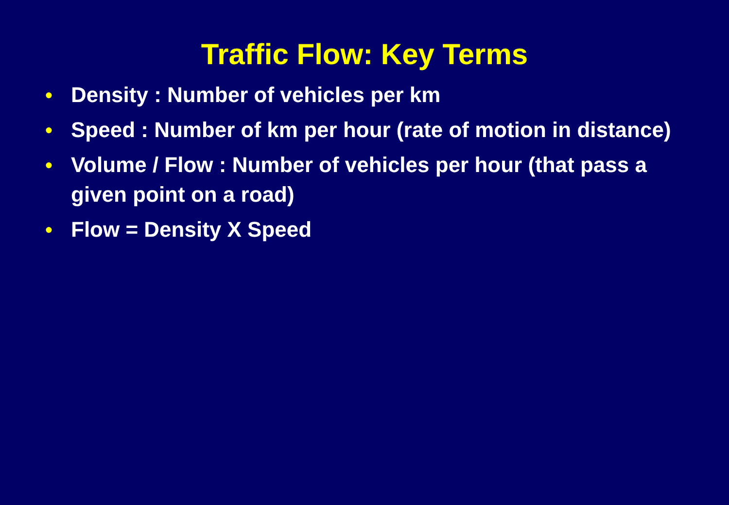Traffic Flow: Key Terms
● Density : Number of vehicles per km
● Speed : Number of km per hour (rate of motion in distance)
● Volume / Flow : Number of vehicles per hour (that pass a given point on a road)
● Flow = Density X Speed